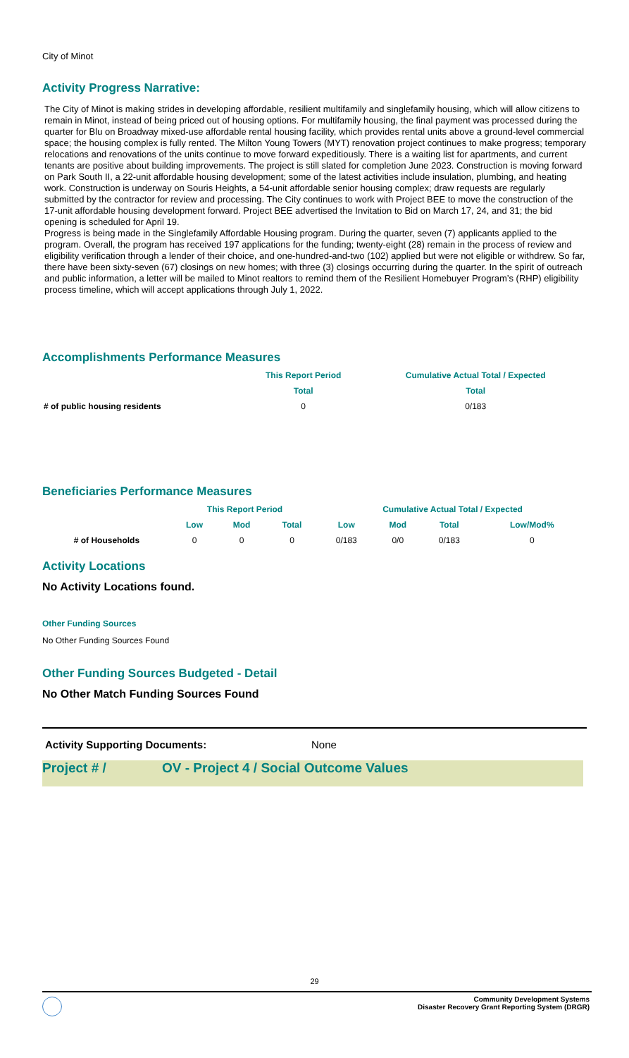City of Minot
Activity Progress Narrative:
The City of Minot is making strides in developing affordable, resilient multifamily and singlefamily housing, which will allow citizens to remain in Minot, instead of being priced out of housing options. For multifamily housing, the final payment was processed during the quarter for Blu on Broadway mixed-use affordable rental housing facility, which provides rental units above a ground-level commercial space; the housing complex is fully rented. The Milton Young Towers (MYT) renovation project continues to make progress; temporary relocations and renovations of the units continue to move forward expeditiously. There is a waiting list for apartments, and current tenants are positive about building improvements. The project is still slated for completion June 2023. Construction is moving forward on Park South II, a 22-unit affordable housing development; some of the latest activities include insulation, plumbing, and heating work. Construction is underway on Souris Heights, a 54-unit affordable senior housing complex; draw requests are regularly submitted by the contractor for review and processing. The City continues to work with Project BEE to move the construction of the 17-unit affordable housing development forward. Project BEE advertised the Invitation to Bid on March 17, 24, and 31; the bid opening is scheduled for April 19.
Progress is being made in the Singlefamily Affordable Housing program. During the quarter, seven (7) applicants applied to the program. Overall, the program has received 197 applications for the funding; twenty-eight (28) remain in the process of review and eligibility verification through a lender of their choice, and one-hundred-and-two (102) applied but were not eligible or withdrew. So far, there have been sixty-seven (67) closings on new homes; with three (3) closings occurring during the quarter. In the spirit of outreach and public information, a letter will be mailed to Minot realtors to remind them of the Resilient Homebuyer Program’s (RHP) eligibility process timeline, which will accept applications through July 1, 2022.
Accomplishments Performance Measures
| | This Report Period | Cumulative Actual Total / Expected |
| --- | --- | --- |
| | Total | Total |
| # of public housing residents | 0 | 0/183 |
Beneficiaries Performance Measures
| | This Report Period | | | Cumulative Actual Total / Expected | | | |
| --- | --- | --- | --- | --- | --- | --- | --- |
| | Low | Mod | Total | Low | Mod | Total | Low/Mod% |
| # of Households | 0 | 0 | 0 | 0/183 | 0/0 | 0/183 | 0 |
Activity Locations
No Activity Locations found.
Other Funding Sources
No Other Funding Sources Found
Other Funding Sources Budgeted - Detail
No Other Match Funding Sources Found
Activity Supporting Documents: None
Project # / OV - Project 4 / Social Outcome Values
29
Community Development Systems
Disaster Recovery Grant Reporting System (DRGR)